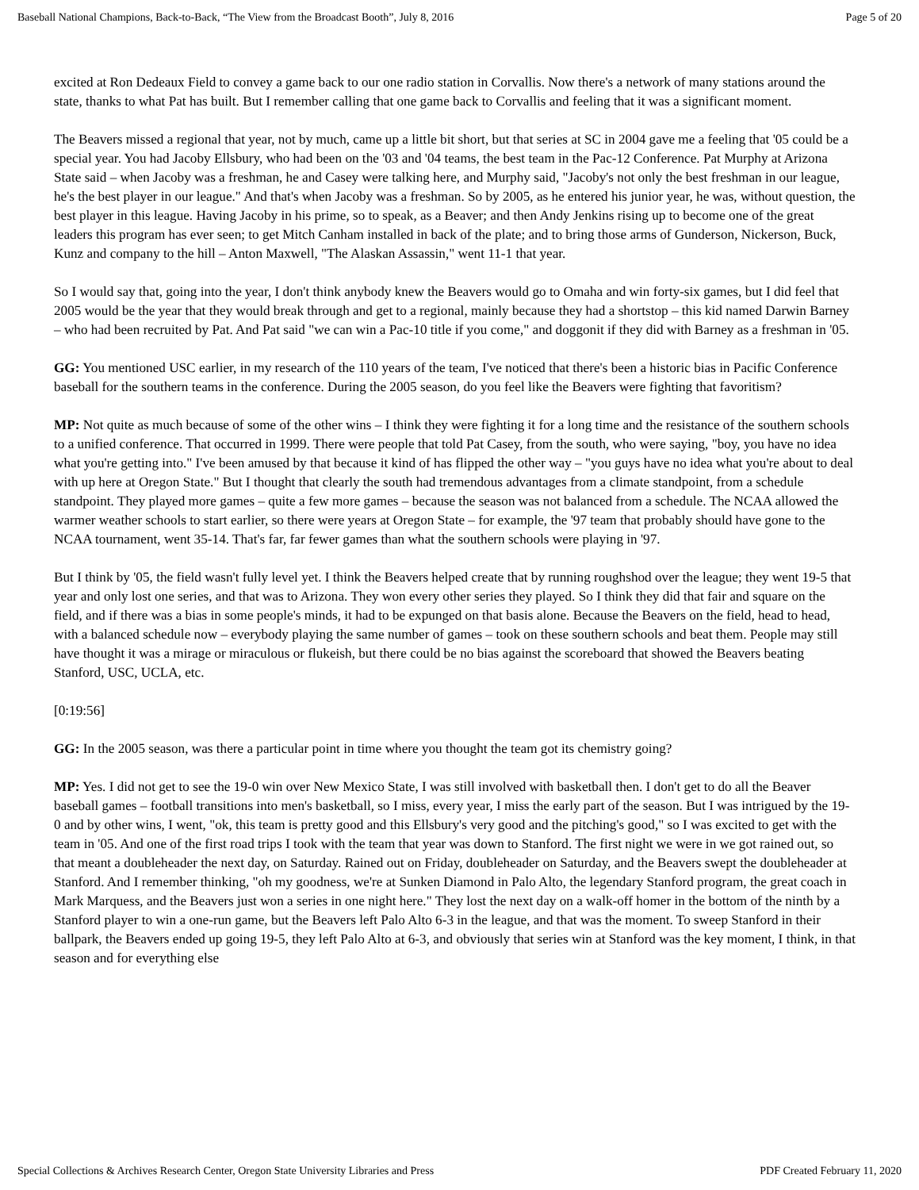Baseball National Champions, Back-to-Back, “The View from the Broadcast Booth”, July 8, 2016 Page 5 of 20
excited at Ron Dedeaux Field to convey a game back to our one radio station in Corvallis. Now there's a network of many stations around the state, thanks to what Pat has built. But I remember calling that one game back to Corvallis and feeling that it was a significant moment.
The Beavers missed a regional that year, not by much, came up a little bit short, but that series at SC in 2004 gave me a feeling that '05 could be a special year. You had Jacoby Ellsbury, who had been on the '03 and '04 teams, the best team in the Pac-12 Conference. Pat Murphy at Arizona State said – when Jacoby was a freshman, he and Casey were talking here, and Murphy said, "Jacoby's not only the best freshman in our league, he's the best player in our league." And that's when Jacoby was a freshman. So by 2005, as he entered his junior year, he was, without question, the best player in this league. Having Jacoby in his prime, so to speak, as a Beaver; and then Andy Jenkins rising up to become one of the great leaders this program has ever seen; to get Mitch Canham installed in back of the plate; and to bring those arms of Gunderson, Nickerson, Buck, Kunz and company to the hill – Anton Maxwell, "The Alaskan Assassin," went 11-1 that year.
So I would say that, going into the year, I don't think anybody knew the Beavers would go to Omaha and win forty-six games, but I did feel that 2005 would be the year that they would break through and get to a regional, mainly because they had a shortstop – this kid named Darwin Barney – who had been recruited by Pat. And Pat said "we can win a Pac-10 title if you come," and doggonit if they did with Barney as a freshman in '05.
GG: You mentioned USC earlier, in my research of the 110 years of the team, I've noticed that there's been a historic bias in Pacific Conference baseball for the southern teams in the conference. During the 2005 season, do you feel like the Beavers were fighting that favoritism?
MP: Not quite as much because of some of the other wins – I think they were fighting it for a long time and the resistance of the southern schools to a unified conference. That occurred in 1999. There were people that told Pat Casey, from the south, who were saying, "boy, you have no idea what you're getting into." I've been amused by that because it kind of has flipped the other way – "you guys have no idea what you're about to deal with up here at Oregon State." But I thought that clearly the south had tremendous advantages from a climate standpoint, from a schedule standpoint. They played more games – quite a few more games – because the season was not balanced from a schedule. The NCAA allowed the warmer weather schools to start earlier, so there were years at Oregon State – for example, the '97 team that probably should have gone to the NCAA tournament, went 35-14. That's far, far fewer games than what the southern schools were playing in '97.
But I think by '05, the field wasn't fully level yet. I think the Beavers helped create that by running roughshod over the league; they went 19-5 that year and only lost one series, and that was to Arizona. They won every other series they played. So I think they did that fair and square on the field, and if there was a bias in some people's minds, it had to be expunged on that basis alone. Because the Beavers on the field, head to head, with a balanced schedule now – everybody playing the same number of games – took on these southern schools and beat them. People may still have thought it was a mirage or miraculous or flukeish, but there could be no bias against the scoreboard that showed the Beavers beating Stanford, USC, UCLA, etc.
[0:19:56]
GG: In the 2005 season, was there a particular point in time where you thought the team got its chemistry going?
MP: Yes. I did not get to see the 19-0 win over New Mexico State, I was still involved with basketball then. I don't get to do all the Beaver baseball games – football transitions into men's basketball, so I miss, every year, I miss the early part of the season. But I was intrigued by the 19-0 and by other wins, I went, "ok, this team is pretty good and this Ellsbury's very good and the pitching's good," so I was excited to get with the team in '05. And one of the first road trips I took with the team that year was down to Stanford. The first night we were in we got rained out, so that meant a doubleheader the next day, on Saturday. Rained out on Friday, doubleheader on Saturday, and the Beavers swept the doubleheader at Stanford. And I remember thinking, "oh my goodness, we're at Sunken Diamond in Palo Alto, the legendary Stanford program, the great coach in Mark Marquess, and the Beavers just won a series in one night here." They lost the next day on a walk-off homer in the bottom of the ninth by a Stanford player to win a one-run game, but the Beavers left Palo Alto 6-3 in the league, and that was the moment. To sweep Stanford in their ballpark, the Beavers ended up going 19-5, they left Palo Alto at 6-3, and obviously that series win at Stanford was the key moment, I think, in that season and for everything else
Special Collections & Archives Research Center, Oregon State University Libraries and Press PDF Created February 11, 2020